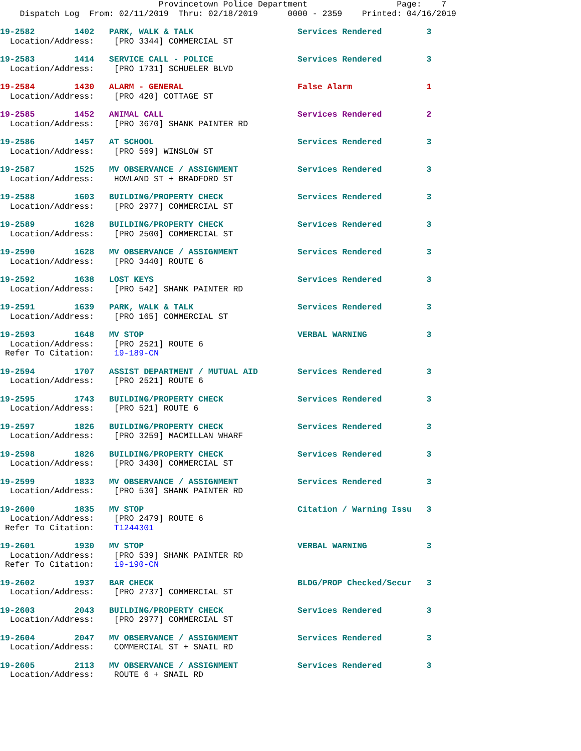Provincetown Police Department                  Page:    7
    Dispatch Log  From: 02/11/2019  Thru: 02/18/2019      0000 - 2359    Printed: 04/16/2019
19-2582        1402   PARK, WALK & TALK                     Services Rendered         3
  Location/Address:    [PRO 3344] COMMERCIAL ST
19-2583        1414   SERVICE CALL - POLICE                 Services Rendered         3
  Location/Address:    [PRO 1731] SCHUELER BLVD
19-2584        1430   ALARM - GENERAL                       False Alarm               1
  Location/Address:    [PRO 420] COTTAGE ST
19-2585        1452   ANIMAL CALL                           Services Rendered         2
  Location/Address:    [PRO 3670] SHANK PAINTER RD
19-2586        1457   AT SCHOOL                             Services Rendered         3
  Location/Address:    [PRO 569] WINSLOW ST
19-2587        1525   MV OBSERVANCE / ASSIGNMENT            Services Rendered         3
  Location/Address:    HOWLAND ST + BRADFORD ST
19-2588        1603   BUILDING/PROPERTY CHECK               Services Rendered         3
  Location/Address:    [PRO 2977] COMMERCIAL ST
19-2589        1628   BUILDING/PROPERTY CHECK               Services Rendered         3
  Location/Address:    [PRO 2500] COMMERCIAL ST
19-2590        1628   MV OBSERVANCE / ASSIGNMENT            Services Rendered         3
  Location/Address:    [PRO 3440] ROUTE 6
19-2592        1638   LOST KEYS                             Services Rendered         3
  Location/Address:    [PRO 542] SHANK PAINTER RD
19-2591        1639   PARK, WALK & TALK                     Services Rendered         3
  Location/Address:    [PRO 165] COMMERCIAL ST
19-2593        1648   MV STOP                               VERBAL WARNING            3
  Location/Address:    [PRO 2521] ROUTE 6
 Refer To Citation:    19-189-CN
19-2594        1707   ASSIST DEPARTMENT / MUTUAL AID        Services Rendered         3
  Location/Address:    [PRO 2521] ROUTE 6
19-2595        1743   BUILDING/PROPERTY CHECK               Services Rendered         3
  Location/Address:    [PRO 521] ROUTE 6
19-2597        1826   BUILDING/PROPERTY CHECK               Services Rendered         3
  Location/Address:    [PRO 3259] MACMILLAN WHARF
19-2598        1826   BUILDING/PROPERTY CHECK               Services Rendered         3
  Location/Address:    [PRO 3430] COMMERCIAL ST
19-2599        1833   MV OBSERVANCE / ASSIGNMENT            Services Rendered         3
  Location/Address:    [PRO 530] SHANK PAINTER RD
19-2600        1835   MV STOP                               Citation / Warning Issu   3
  Location/Address:    [PRO 2479] ROUTE 6
 Refer To Citation:    T1244301
19-2601        1930   MV STOP                               VERBAL WARNING            3
  Location/Address:    [PRO 539] SHANK PAINTER RD
 Refer To Citation:    19-190-CN
19-2602        1937   BAR CHECK                             BLDG/PROP Checked/Secur   3
  Location/Address:    [PRO 2737] COMMERCIAL ST
19-2603        2043   BUILDING/PROPERTY CHECK               Services Rendered         3
  Location/Address:    [PRO 2977] COMMERCIAL ST
19-2604        2047   MV OBSERVANCE / ASSIGNMENT            Services Rendered         3
  Location/Address:    COMMERCIAL ST + SNAIL RD
19-2605        2113   MV OBSERVANCE / ASSIGNMENT            Services Rendered         3
  Location/Address:    ROUTE 6 + SNAIL RD